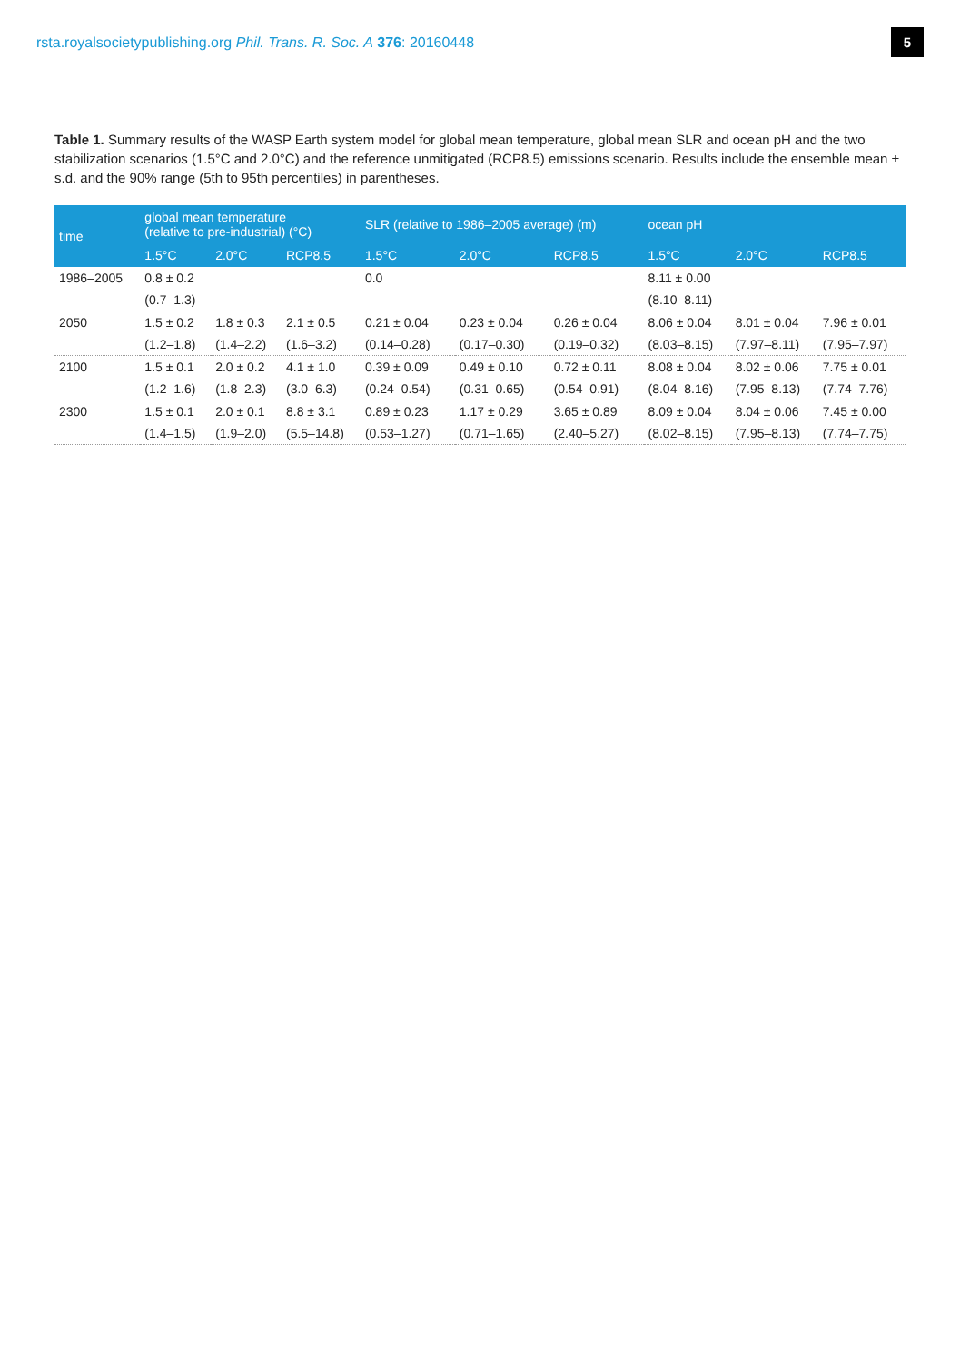rsta.royalsocietypublishing.org Phil. Trans. R. Soc. A 376: 20160448 5
Table 1. Summary results of the WASP Earth system model for global mean temperature, global mean SLR and ocean pH and the two stabilization scenarios (1.5°C and 2.0°C) and the reference unmitigated (RCP8.5) emissions scenario. Results include the ensemble mean ± s.d. and the 90% range (5th to 95th percentiles) in parentheses.
| time | global mean temperature (relative to pre-industrial) (°C) | | | SLR (relative to 1986–2005 average) (m) | | | ocean pH | | |
| --- | --- | --- | --- | --- | --- | --- | --- | --- | --- |
| | 1.5°C | 2.0°C | RCP8.5 | 1.5°C | 2.0°C | RCP8.5 | 1.5°C | 2.0°C | RCP8.5 |
| 1986–2005 | 0.8 ± 0.2 | | | 0.0 | | | 8.11 ± 0.00 | | |
| | (0.7–1.3) | | | | | | (8.10–8.11) | | |
| 2050 | 1.5 ± 0.2 | 1.8 ± 0.3 | 2.1 ± 0.5 | 0.21 ± 0.04 | 0.23 ± 0.04 | 0.26 ± 0.04 | 8.06 ± 0.04 | 8.01 ± 0.04 | 7.96 ± 0.01 |
| | (1.2–1.8) | (1.4–2.2) | (1.6–3.2) | (0.14–0.28) | (0.17–0.30) | (0.19–0.32) | (8.03–8.15) | (7.97–8.11) | (7.95–7.97) |
| 2100 | 1.5 ± 0.1 | 2.0 ± 0.2 | 4.1 ± 1.0 | 0.39 ± 0.09 | 0.49 ± 0.10 | 0.72 ± 0.11 | 8.08 ± 0.04 | 8.02 ± 0.06 | 7.75 ± 0.01 |
| | (1.2–1.6) | (1.8–2.3) | (3.0–6.3) | (0.24–0.54) | (0.31–0.65) | (0.54–0.91) | (8.04–8.16) | (7.95–8.13) | (7.74–7.76) |
| 2300 | 1.5 ± 0.1 | 2.0 ± 0.1 | 8.8 ± 3.1 | 0.89 ± 0.23 | 1.17 ± 0.29 | 3.65 ± 0.89 | 8.09 ± 0.04 | 8.04 ± 0.06 | 7.45 ± 0.00 |
| | (1.4–1.5) | (1.9–2.0) | (5.5–14.8) | (0.53–1.27) | (0.71–1.65) | (2.40–5.27) | (8.02–8.15) | (7.95–8.13) | (7.74–7.75) |